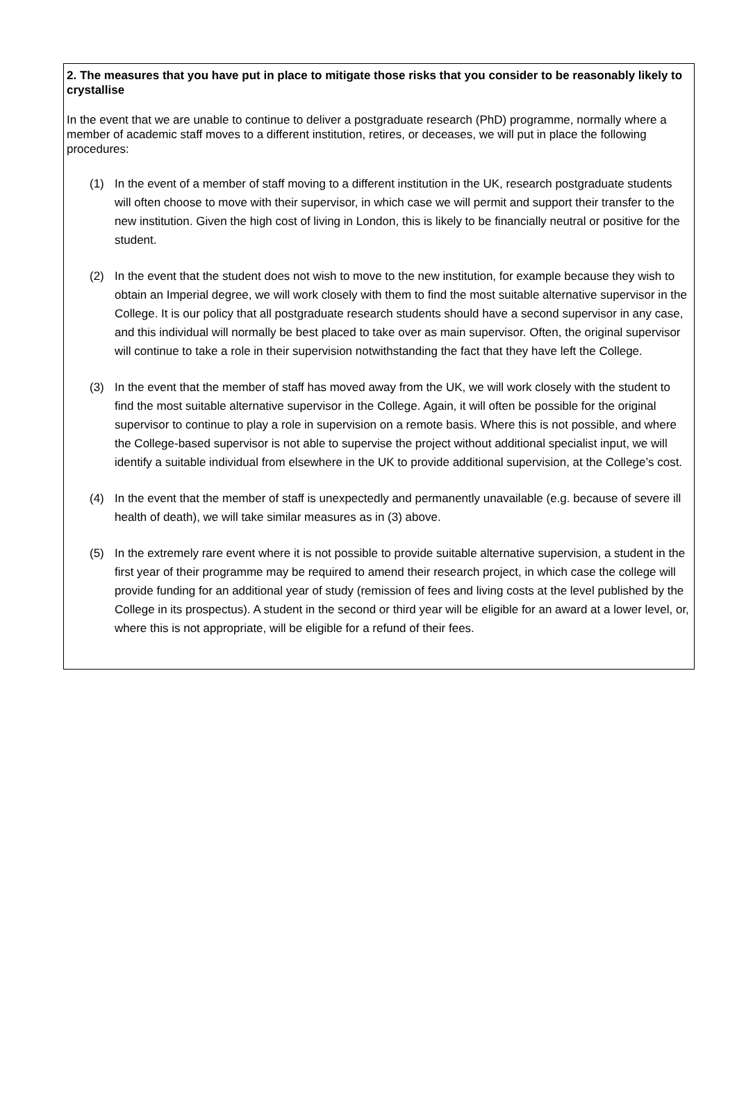2. The measures that you have put in place to mitigate those risks that you consider to be reasonably likely to crystallise
In the event that we are unable to continue to deliver a postgraduate research (PhD) programme, normally where a member of academic staff moves to a different institution, retires, or deceases, we will put in place the following procedures:
(1) In the event of a member of staff moving to a different institution in the UK, research postgraduate students will often choose to move with their supervisor, in which case we will permit and support their transfer to the new institution. Given the high cost of living in London, this is likely to be financially neutral or positive for the student.
(2) In the event that the student does not wish to move to the new institution, for example because they wish to obtain an Imperial degree, we will work closely with them to find the most suitable alternative supervisor in the College. It is our policy that all postgraduate research students should have a second supervisor in any case, and this individual will normally be best placed to take over as main supervisor. Often, the original supervisor will continue to take a role in their supervision notwithstanding the fact that they have left the College.
(3) In the event that the member of staff has moved away from the UK, we will work closely with the student to find the most suitable alternative supervisor in the College. Again, it will often be possible for the original supervisor to continue to play a role in supervision on a remote basis. Where this is not possible, and where the College-based supervisor is not able to supervise the project without additional specialist input, we will identify a suitable individual from elsewhere in the UK to provide additional supervision, at the College’s cost.
(4) In the event that the member of staff is unexpectedly and permanently unavailable (e.g. because of severe ill health of death), we will take similar measures as in (3) above.
(5) In the extremely rare event where it is not possible to provide suitable alternative supervision, a student in the first year of their programme may be required to amend their research project, in which case the college will provide funding for an additional year of study (remission of fees and living costs at the level published by the College in its prospectus). A student in the second or third year will be eligible for an award at a lower level, or, where this is not appropriate, will be eligible for a refund of their fees.